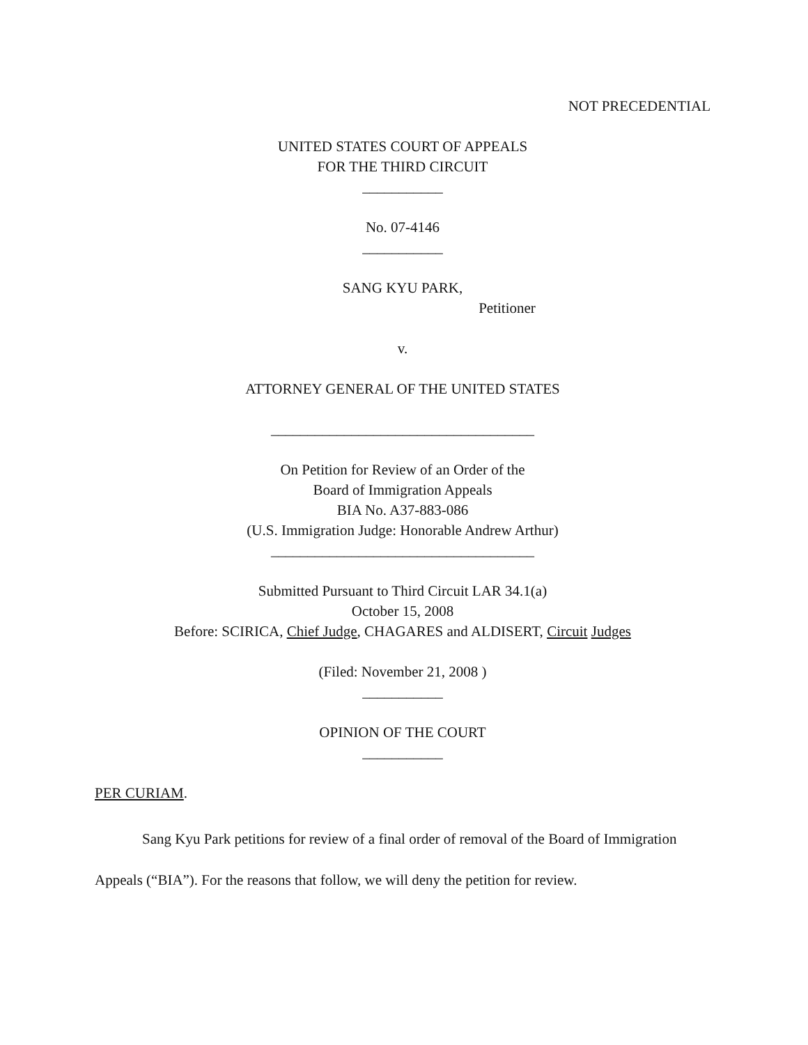NOT PRECEDENTIAL
UNITED STATES COURT OF APPEALS
FOR THE THIRD CIRCUIT
___________
No. 07-4146
___________
SANG KYU PARK,
Petitioner
v.
ATTORNEY GENERAL OF THE UNITED STATES
____________________________________
On Petition for Review of an Order of the
Board of Immigration Appeals
BIA No. A37-883-086
(U.S. Immigration Judge: Honorable Andrew Arthur)
____________________________________
Submitted Pursuant to Third Circuit LAR 34.1(a)
October 15, 2008
Before: SCIRICA, Chief Judge, CHAGARES and ALDISERT, Circuit Judges
(Filed: November 21, 2008 )
___________
OPINION OF THE COURT
___________
PER CURIAM.
Sang Kyu Park petitions for review of a final order of removal of the Board of Immigration Appeals (“BIA”). For the reasons that follow, we will deny the petition for review.